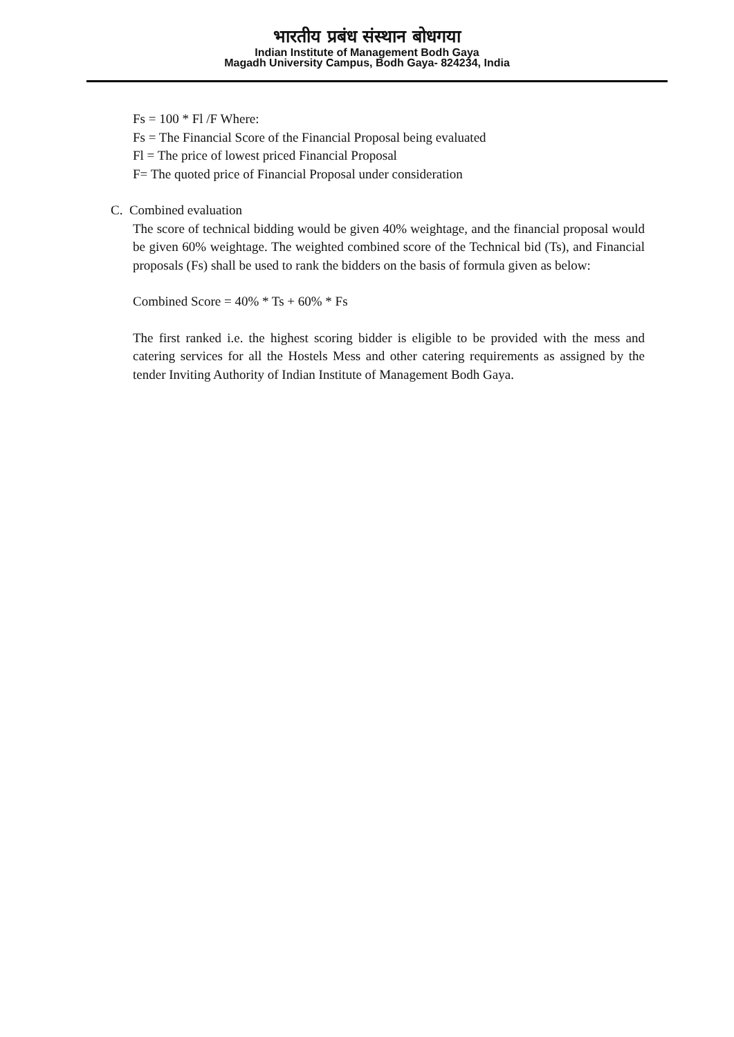भारतीय प्रबंध संस्थान बोधगया
Indian Institute of Management Bodh Gaya
Magadh University Campus, Bodh Gaya- 824234, India
Fs = 100 * Fl /F Where:
Fs = The Financial Score of the Financial Proposal being evaluated
Fl = The price of lowest priced Financial Proposal
F= The quoted price of Financial Proposal under consideration
C. Combined evaluation
The score of technical bidding would be given 40% weightage, and the financial proposal would be given 60% weightage. The weighted combined score of the Technical bid (Ts), and Financial proposals (Fs) shall be used to rank the bidders on the basis of formula given as below:
Combined Score = 40% * Ts + 60% * Fs
The first ranked i.e. the highest scoring bidder is eligible to be provided with the mess and catering services for all the Hostels Mess and other catering requirements as assigned by the tender Inviting Authority of Indian Institute of Management Bodh Gaya.